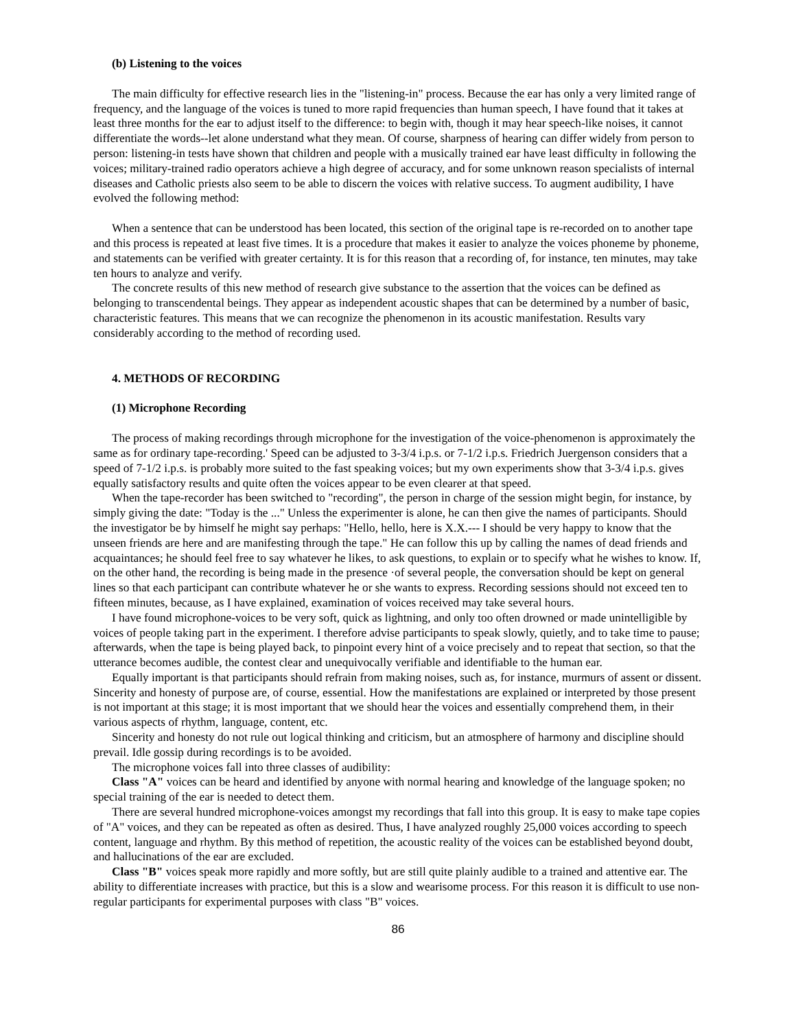(b) Listening to the voices
The main difficulty for effective research lies in the "listening-in" process. Because the ear has only a very limited range of frequency, and the language of the voices is tuned to more rapid frequencies than human speech, I have found that it takes at least three months for the ear to adjust itself to the difference: to begin with, though it may hear speech-like noises, it cannot differentiate the words--let alone understand what they mean. Of course, sharpness of hearing can differ widely from person to person: listening-in tests have shown that children and people with a musically trained ear have least difficulty in following the voices; military-trained radio operators achieve a high degree of accuracy, and for some unknown reason specialists of internal diseases and Catholic priests also seem to be able to discern the voices with relative success. To augment audibility, I have evolved the following method:
When a sentence that can be understood has been located, this section of the original tape is re-recorded on to another tape and this process is repeated at least five times. It is a procedure that makes it easier to analyze the voices phoneme by phoneme, and statements can be verified with greater certainty. It is for this reason that a recording of, for instance, ten minutes, may take ten hours to analyze and verify.
The concrete results of this new method of research give substance to the assertion that the voices can be defined as belonging to transcendental beings. They appear as independent acoustic shapes that can be determined by a number of basic, characteristic features. This means that we can recognize the phenomenon in its acoustic manifestation. Results vary considerably according to the method of recording used.
4. METHODS OF RECORDING
(1) Microphone Recording
The process of making recordings through microphone for the investigation of the voice-phenomenon is approximately the same as for ordinary tape-recording.' Speed can be adjusted to 3-3/4 i.p.s. or 7-1/2 i.p.s. Friedrich Juergenson considers that a speed of 7-1/2 i.p.s. is probably more suited to the fast speaking voices; but my own experiments show that 3-3/4 i.p.s. gives equally satisfactory results and quite often the voices appear to be even clearer at that speed.
When the tape-recorder has been switched to "recording", the person in charge of the session might begin, for instance, by simply giving the date: "Today is the ..." Unless the experimenter is alone, he can then give the names of participants. Should the investigator be by himself he might say perhaps: "Hello, hello, here is X.X.--- I should be very happy to know that the unseen friends are here and are manifesting through the tape." He can follow this up by calling the names of dead friends and acquaintances; he should feel free to say whatever he likes, to ask questions, to explain or to specify what he wishes to know. If, on the other hand, the recording is being made in the presence ·of several people, the conversation should be kept on general lines so that each participant can contribute whatever he or she wants to express. Recording sessions should not exceed ten to fifteen minutes, because, as I have explained, examination of voices received may take several hours.
I have found microphone-voices to be very soft, quick as lightning, and only too often drowned or made unintelligible by voices of people taking part in the experiment. I therefore advise participants to speak slowly, quietly, and to take time to pause; afterwards, when the tape is being played back, to pinpoint every hint of a voice precisely and to repeat that section, so that the utterance becomes audible, the contest clear and unequivocally verifiable and identifiable to the human ear.
Equally important is that participants should refrain from making noises, such as, for instance, murmurs of assent or dissent. Sincerity and honesty of purpose are, of course, essential. How the manifestations are explained or interpreted by those present is not important at this stage; it is most important that we should hear the voices and essentially comprehend them, in their various aspects of rhythm, language, content, etc.
Sincerity and honesty do not rule out logical thinking and criticism, but an atmosphere of harmony and discipline should prevail. Idle gossip during recordings is to be avoided.
The microphone voices fall into three classes of audibility:
Class "A" voices can be heard and identified by anyone with normal hearing and knowledge of the language spoken; no special training of the ear is needed to detect them.
There are several hundred microphone-voices amongst my recordings that fall into this group. It is easy to make tape copies of "A" voices, and they can be repeated as often as desired. Thus, I have analyzed roughly 25,000 voices according to speech content, language and rhythm. By this method of repetition, the acoustic reality of the voices can be established beyond doubt, and hallucinations of the ear are excluded.
Class "B" voices speak more rapidly and more softly, but are still quite plainly audible to a trained and attentive ear. The ability to differentiate increases with practice, but this is a slow and wearisome process. For this reason it is difficult to use non-regular participants for experimental purposes with class "B" voices.
86